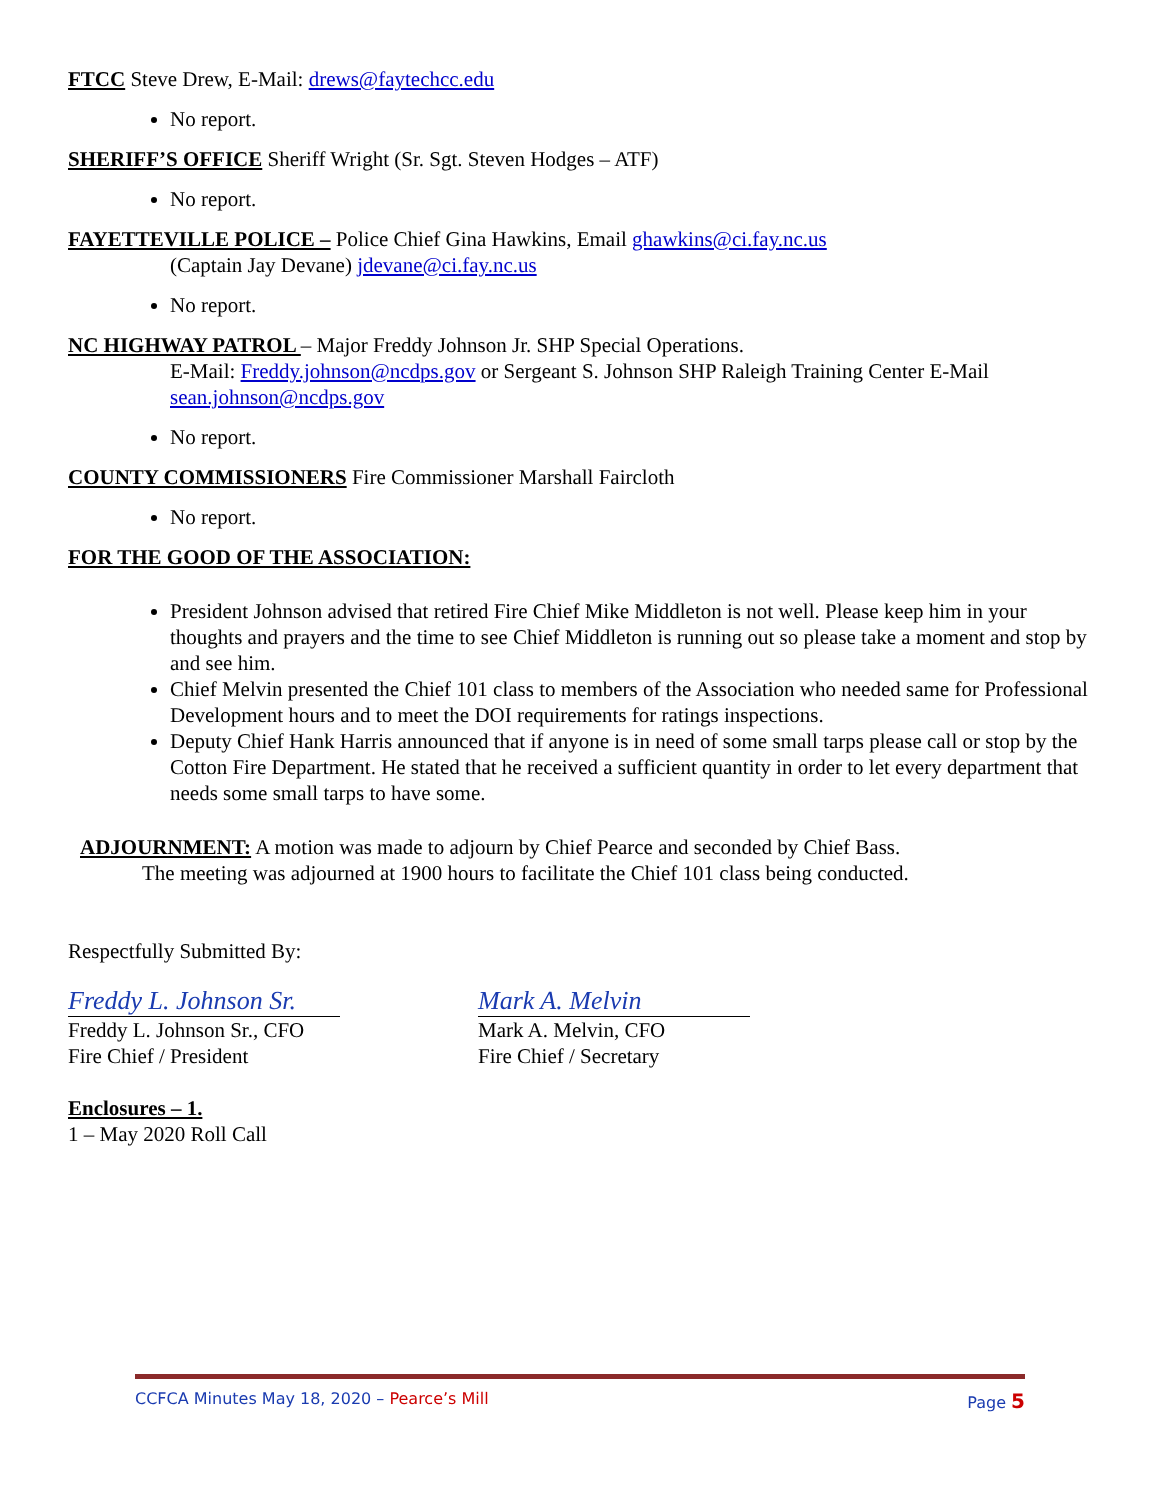FTCC Steve Drew, E-Mail: drews@faytechcc.edu
No report.
SHERIFF’S OFFICE Sheriff Wright (Sr. Sgt. Steven Hodges – ATF)
No report.
FAYETTEVILLE POLICE – Police Chief Gina Hawkins, Email ghawkins@ci.fay.nc.us
(Captain Jay Devane) jdevane@ci.fay.nc.us
No report.
NC HIGHWAY PATROL – Major Freddy Johnson Jr. SHP Special Operations.
E-Mail: Freddy.johnson@ncdps.gov or Sergeant S. Johnson SHP Raleigh Training Center E-Mail sean.johnson@ncdps.gov
No report.
COUNTY COMMISSIONERS Fire Commissioner Marshall Faircloth
No report.
FOR THE GOOD OF THE ASSOCIATION:
President Johnson advised that retired Fire Chief Mike Middleton is not well. Please keep him in your thoughts and prayers and the time to see Chief Middleton is running out so please take a moment and stop by and see him.
Chief Melvin presented the Chief 101 class to members of the Association who needed same for Professional Development hours and to meet the DOI requirements for ratings inspections.
Deputy Chief Hank Harris announced that if anyone is in need of some small tarps please call or stop by the Cotton Fire Department. He stated that he received a sufficient quantity in order to let every department that needs some small tarps to have some.
ADJOURNMENT: A motion was made to adjourn by Chief Pearce and seconded by Chief Bass.
The meeting was adjourned at 1900 hours to facilitate the Chief 101 class being conducted.
Respectfully Submitted By:
Freddy L. Johnson Sr.
Freddy L. Johnson Sr., CFO
Fire Chief / President
Mark A. Melvin
Mark A. Melvin, CFO
Fire Chief / Secretary
Enclosures – 1.
1 – May 2020 Roll Call
CCFCA Minutes May 18, 2020 – Pearce’s Mill Page 5